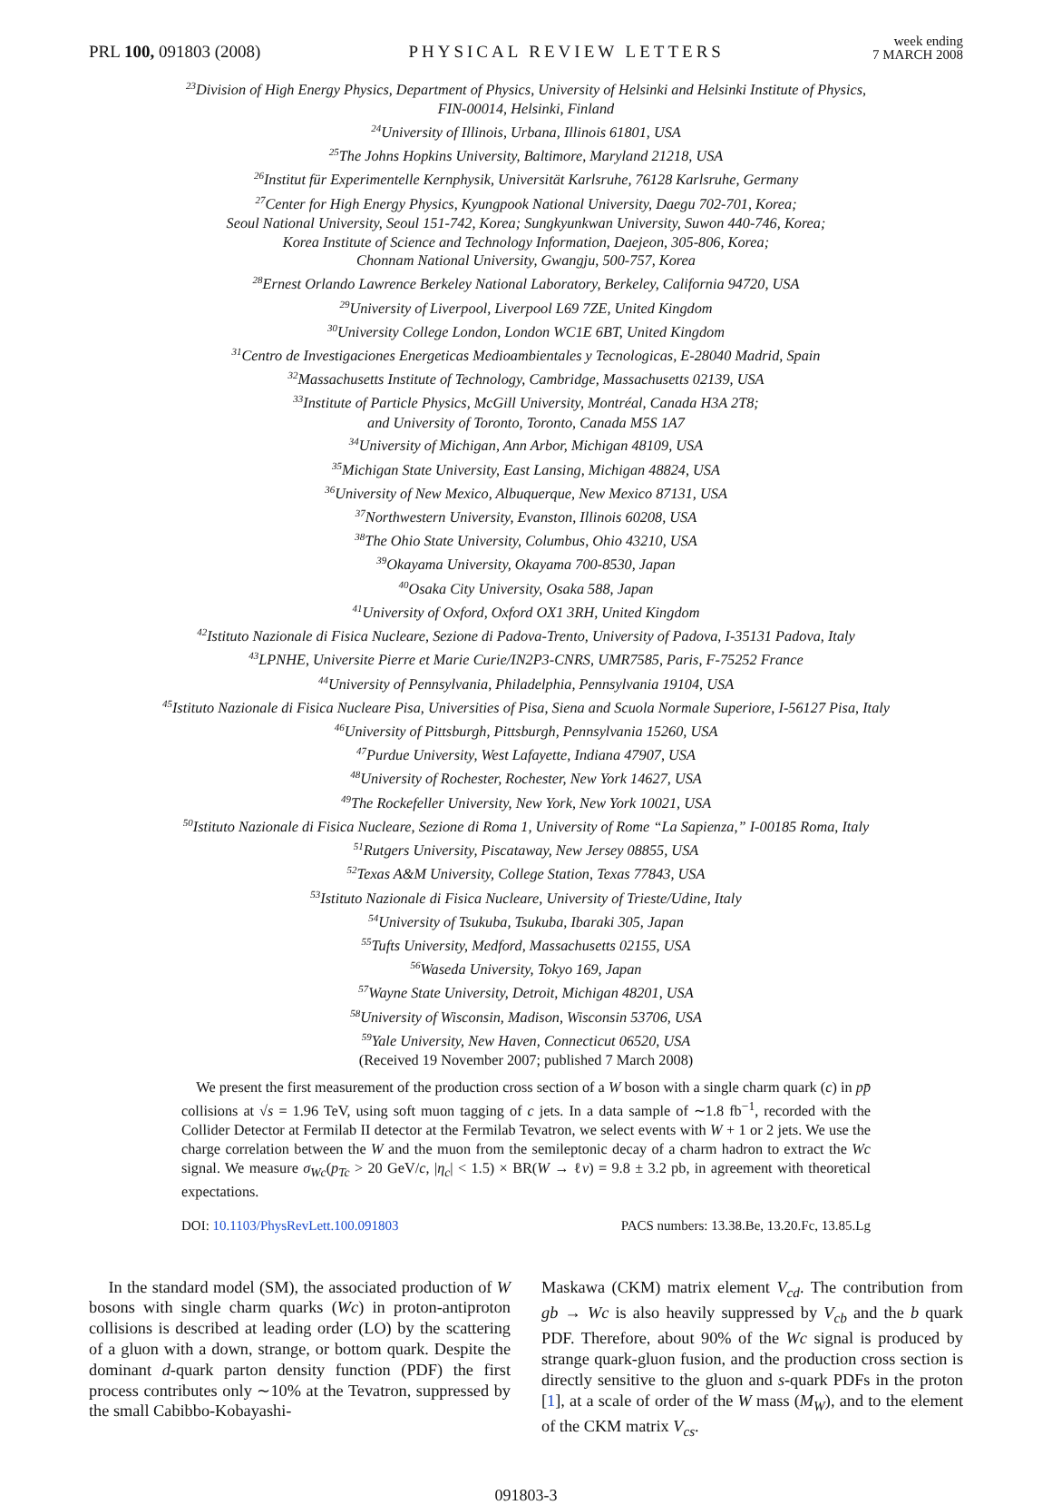PRL 100, 091803 (2008) PHYSICAL REVIEW LETTERS week ending
7 MARCH 2008
<sup>23</sup> Division of High Energy Physics, Department of Physics, University of Helsinki and Helsinki Institute of Physics,
FIN-00014, Helsinki, Finland
<sup>24</sup> University of Illinois, Urbana, Illinois 61801, USA
<sup>25</sup> The Johns Hopkins University, Baltimore, Maryland 21218, USA
<sup>26</sup> Institut für Experimentelle Kernphysik, Universität Karlsruhe, 76128 Karlsruhe, Germany
<sup>27</sup> Center for High Energy Physics, Kyungpook National University, Daegu 702-701, Korea;
Seoul National University, Seoul 151-742, Korea; Sungkyunkwan University, Suwon 440-746, Korea;
Korea Institute of Science and Technology Information, Daejeon, 305-806, Korea;
Chonnam National University, Gwangju, 500-757, Korea
<sup>28</sup> Ernest Orlando Lawrence Berkeley National Laboratory, Berkeley, California 94720, USA
<sup>29</sup> University of Liverpool, Liverpool L69 7ZE, United Kingdom
<sup>30</sup> University College London, London WC1E 6BT, United Kingdom
<sup>31</sup> Centro de Investigaciones Energeticas Medioambientales y Tecnologicas, E-28040 Madrid, Spain
<sup>32</sup> Massachusetts Institute of Technology, Cambridge, Massachusetts 02139, USA
<sup>33</sup> Institute of Particle Physics, McGill University, Montréal, Canada H3A 2T8;
and University of Toronto, Toronto, Canada M5S 1A7
<sup>34</sup> University of Michigan, Ann Arbor, Michigan 48109, USA
<sup>35</sup> Michigan State University, East Lansing, Michigan 48824, USA
<sup>36</sup> University of New Mexico, Albuquerque, New Mexico 87131, USA
<sup>37</sup> Northwestern University, Evanston, Illinois 60208, USA
<sup>38</sup> The Ohio State University, Columbus, Ohio 43210, USA
<sup>39</sup> Okayama University, Okayama 700-8530, Japan
<sup>40</sup> Osaka City University, Osaka 588, Japan
<sup>41</sup> University of Oxford, Oxford OX1 3RH, United Kingdom
<sup>42</sup> Istituto Nazionale di Fisica Nucleare, Sezione di Padova-Trento, University of Padova, I-35131 Padova, Italy
<sup>43</sup> LPNHE, Universite Pierre et Marie Curie/IN2P3-CNRS, UMR7585, Paris, F-75252 France
<sup>44</sup> University of Pennsylvania, Philadelphia, Pennsylvania 19104, USA
<sup>45</sup> Istituto Nazionale di Fisica Nucleare Pisa, Universities of Pisa, Siena and Scuola Normale Superiore, I-56127 Pisa, Italy
<sup>46</sup> University of Pittsburgh, Pittsburgh, Pennsylvania 15260, USA
<sup>47</sup> Purdue University, West Lafayette, Indiana 47907, USA
<sup>48</sup> University of Rochester, Rochester, New York 14627, USA
<sup>49</sup> The Rockefeller University, New York, New York 10021, USA
<sup>50</sup> Istituto Nazionale di Fisica Nucleare, Sezione di Roma 1, University of Rome “La Sapienza,” I-00185 Roma, Italy
<sup>51</sup> Rutgers University, Piscataway, New Jersey 08855, USA
<sup>52</sup> Texas A&M University, College Station, Texas 77843, USA
<sup>53</sup> Istituto Nazionale di Fisica Nucleare, University of Trieste/Udine, Italy
<sup>54</sup> University of Tsukuba, Tsukuba, Ibaraki 305, Japan
<sup>55</sup> Tufts University, Medford, Massachusetts 02155, USA
<sup>56</sup> Waseda University, Tokyo 169, Japan
<sup>57</sup> Wayne State University, Detroit, Michigan 48201, USA
<sup>58</sup> University of Wisconsin, Madison, Wisconsin 53706, USA
<sup>59</sup> Yale University, New Haven, Connecticut 06520, USA
(Received 19 November 2007; published 7 March 2008)
We present the first measurement of the production cross section of a W boson with a single charm quark (c) in pp̄ collisions at √s = 1.96 TeV, using soft muon tagging of c jets. In a data sample of ∼1.8 fb<sup>−1</sup>, recorded with the Collider Detector at Fermilab II detector at the Fermilab Tevatron, we select events with W + 1 or 2 jets. We use the charge correlation between the W and the muon from the semileptonic decay of a charm hadron to extract the Wc signal. We measure σ<sub>Wc</sub>(p<sub>Tc</sub> > 20 GeV/c, |η<sub>c</sub>| < 1.5) × BR(W → ℓν) = 9.8 ± 3.2 pb, in agreement with theoretical expectations.
DOI: 10.1103/PhysRevLett.100.091803 PACS numbers: 13.38.Be, 13.20.Fc, 13.85.Lg
In the standard model (SM), the associated production of W bosons with single charm quarks (Wc) in proton-antiproton collisions is described at leading order (LO) by the scattering of a gluon with a down, strange, or bottom quark. Despite the dominant d-quark parton density function (PDF) the first process contributes only ∼10% at the Tevatron, suppressed by the small Cabibbo-Kobayashi-
Maskawa (CKM) matrix element V<sub>cd</sub>. The contribution from gb → Wc is also heavily suppressed by V<sub>cb</sub> and the b quark PDF. Therefore, about 90% of the Wc signal is produced by strange quark-gluon fusion, and the production cross section is directly sensitive to the gluon and s-quark PDFs in the proton [1], at a scale of order of the W mass (M<sub>W</sub>), and to the element of the CKM matrix V<sub>cs</sub>.
091803-3